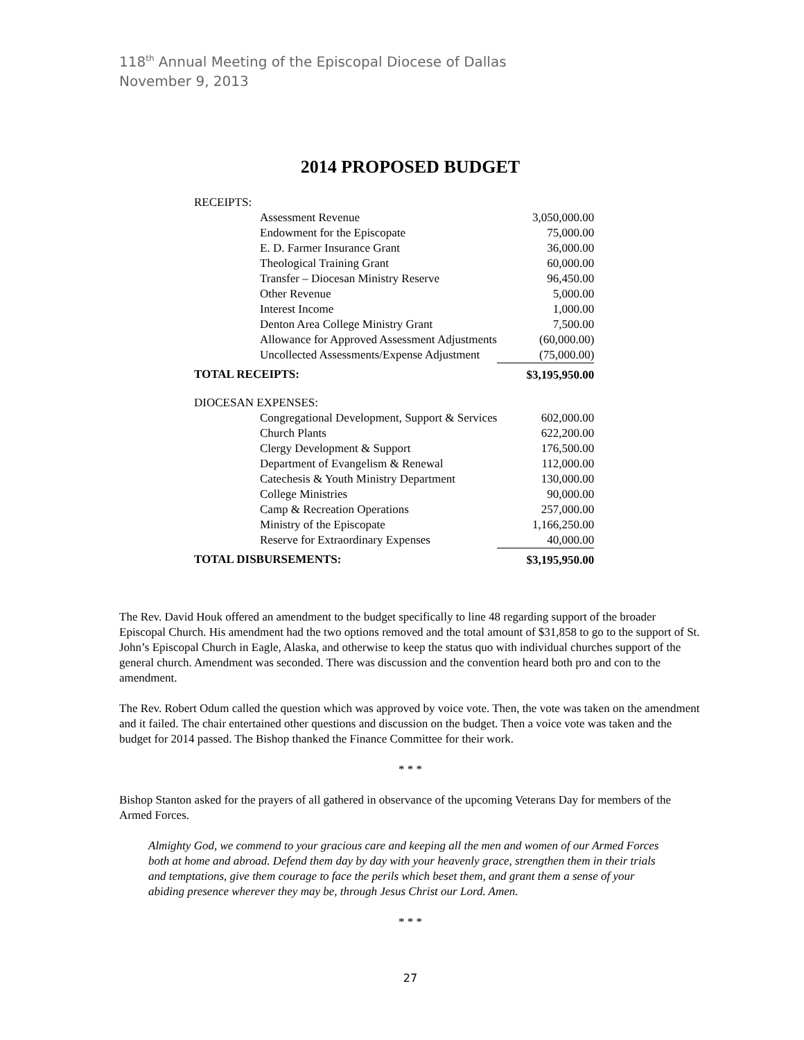118<sup>th</sup> Annual Meeting of the Episcopal Diocese of Dallas
November 9, 2013
2014 PROPOSED BUDGET
| RECEIPTS: | |
| Assessment Revenue | 3,050,000.00 |
| Endowment for the Episcopate | 75,000.00 |
| E. D. Farmer Insurance Grant | 36,000.00 |
| Theological Training Grant | 60,000.00 |
| Transfer – Diocesan Ministry Reserve | 96,450.00 |
| Other Revenue | 5,000.00 |
| Interest Income | 1,000.00 |
| Denton Area College Ministry Grant | 7,500.00 |
| Allowance for Approved Assessment Adjustments | (60,000.00) |
| Uncollected Assessments/Expense Adjustment | (75,000.00) |
| TOTAL RECEIPTS: | $3,195,950.00 |
| DIOCESAN EXPENSES: | |
| Congregational Development, Support & Services | 602,000.00 |
| Church Plants | 622,200.00 |
| Clergy Development & Support | 176,500.00 |
| Department of Evangelism & Renewal | 112,000.00 |
| Catechesis & Youth Ministry Department | 130,000.00 |
| College Ministries | 90,000.00 |
| Camp & Recreation Operations | 257,000.00 |
| Ministry of the Episcopate | 1,166,250.00 |
| Reserve for Extraordinary Expenses | 40,000.00 |
| TOTAL DISBURSEMENTS: | $3,195,950.00 |
The Rev. David Houk offered an amendment to the budget specifically to line 48 regarding support of the broader Episcopal Church. His amendment had the two options removed and the total amount of $31,858 to go to the support of St. John’s Episcopal Church in Eagle, Alaska, and otherwise to keep the status quo with individual churches support of the general church. Amendment was seconded. There was discussion and the convention heard both pro and con to the amendment.
The Rev. Robert Odum called the question which was approved by voice vote. Then, the vote was taken on the amendment and it failed. The chair entertained other questions and discussion on the budget. Then a voice vote was taken and the budget for 2014 passed. The Bishop thanked the Finance Committee for their work.
* * *
Bishop Stanton asked for the prayers of all gathered in observance of the upcoming Veterans Day for members of the Armed Forces.
Almighty God, we commend to your gracious care and keeping all the men and women of our Armed Forces both at home and abroad. Defend them day by day with your heavenly grace, strengthen them in their trials and temptations, give them courage to face the perils which beset them, and grant them a sense of your abiding presence wherever they may be, through Jesus Christ our Lord. Amen.
* * *
27